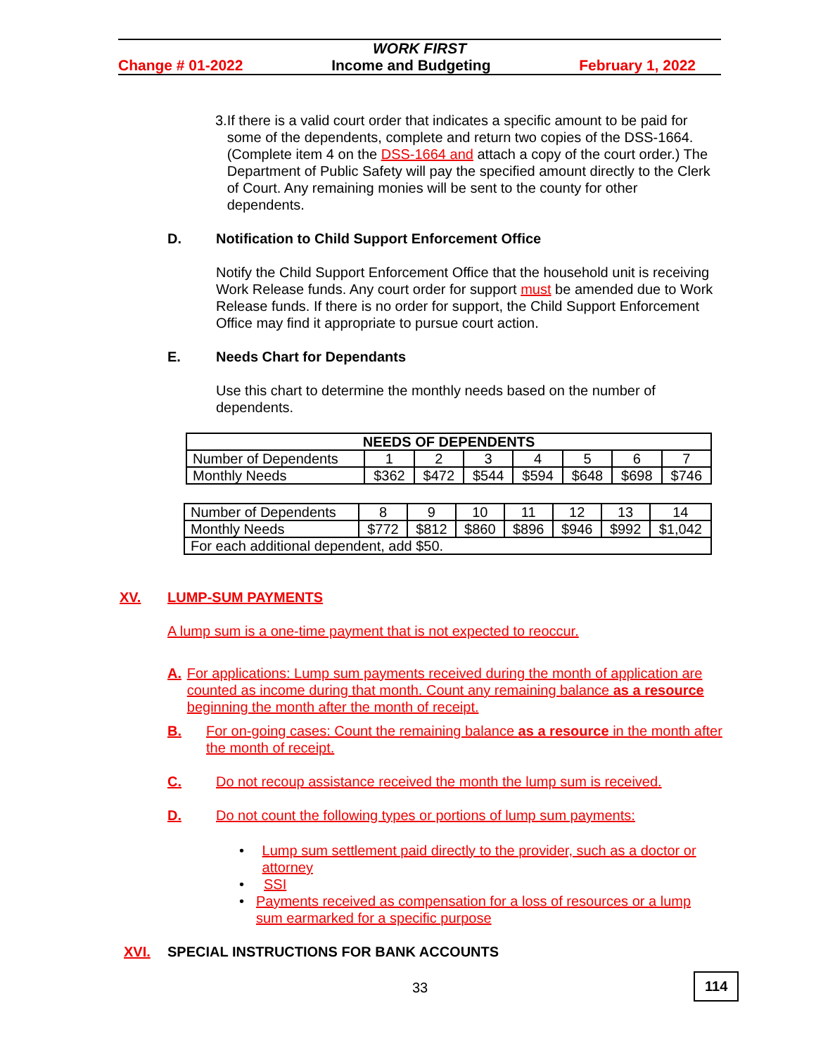WORK FIRST
Change # 01-2022 Income and Budgeting February 1, 2022
3.
If there is a valid court order that indicates a specific amount to be paid for some of the dependents, complete and return two copies of the DSS-1664. (Complete item 4 on the DSS-1664 and attach a copy of the court order.) The Department of Public Safety will pay the specified amount directly to the Clerk of Court. Any remaining monies will be sent to the county for other dependents.
D. Notification to Child Support Enforcement Office
Notify the Child Support Enforcement Office that the household unit is receiving Work Release funds. Any court order for support must be amended due to Work Release funds. If there is no order for support, the Child Support Enforcement Office may find it appropriate to pursue court action.
E. Needs Chart for Dependants
Use this chart to determine the monthly needs based on the number of dependents.
| NEEDS OF DEPENDENTS | | | | | | | |
| Number of Dependents | 1 | 2 | 3 | 4 | 5 | 6 | 7 |
| Monthly Needs | $362 | $472 | $544 | $594 | $648 | $698 | $746 |
| Number of Dependents | 8 | 9 | 10 | 11 | 12 | 13 | 14 |
| Monthly Needs | $772 | $812 | $860 | $896 | $946 | $992 | $1,042 |
| For each additional dependent, add $50. | | | | | | | |
XV. LUMP-SUM PAYMENTS
A lump sum is a one-time payment that is not expected to reoccur.
A.
For applications: Lump sum payments received during the month of application are counted as income during that month. Count any remaining balance as a resource beginning the month after the month of receipt.
B.
For on-going cases: Count the remaining balance as a resource in the month after the month of receipt.
C.
Do not recoup assistance received the month the lump sum is received.
D.
Do not count the following types or portions of lump sum payments:
•
Lump sum settlement paid directly to the provider, such as a doctor or attorney
•
SSI
•
Payments received as compensation for a loss of resources or a lump sum earmarked for a specific purpose
XVI. SPECIAL INSTRUCTIONS FOR BANK ACCOUNTS
33 114